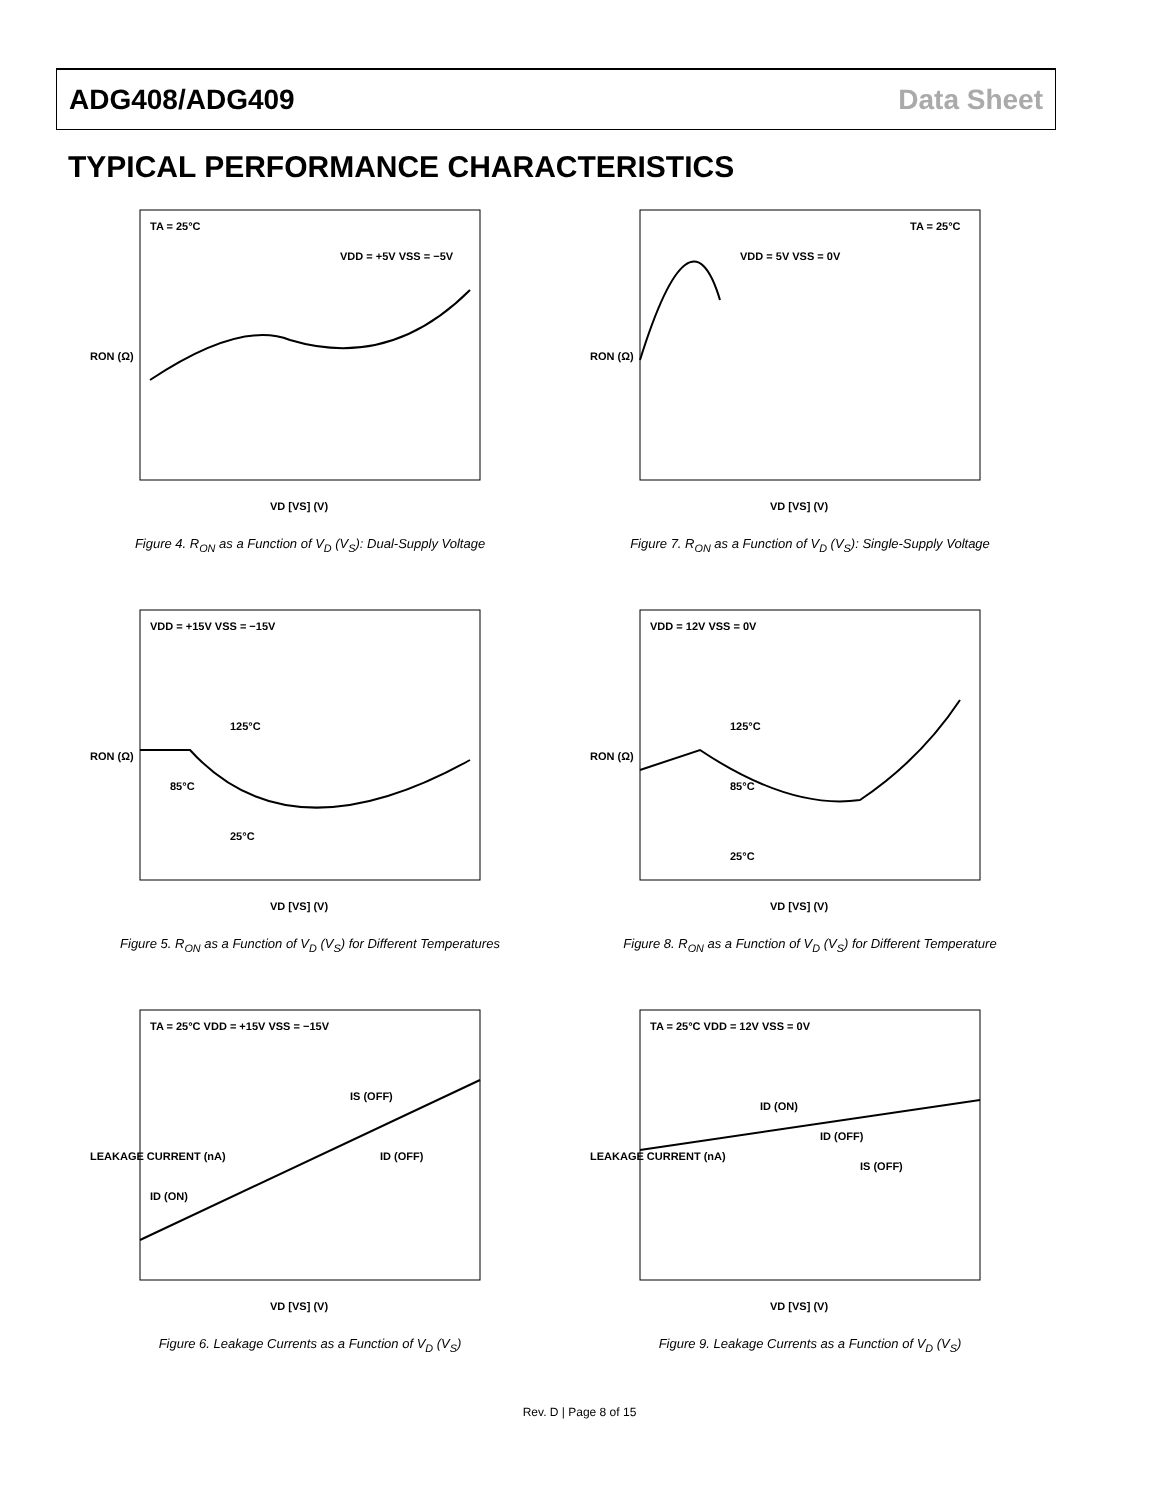ADG408/ADG409 Data Sheet
TYPICAL PERFORMANCE CHARACTERISTICS
TA = 25°C
VDD = +5V VSS = −5V
VD [VS] (V)
RON (Ω)
Figure 4. R<sub>ON</sub> as a Function of V<sub>D</sub> (V<sub>S</sub>): Dual-Supply Voltage
TA = 25°C
VDD = 5V VSS = 0V
VD [VS] (V)
RON (Ω)
Figure 7. R<sub>ON</sub> as a Function of V<sub>D</sub> (V<sub>S</sub>): Single-Supply Voltage
VDD = +15V VSS = −15V
125°C
85°C
25°C
VD [VS] (V)
RON (Ω)
Figure 5. R<sub>ON</sub> as a Function of V<sub>D</sub> (V<sub>S</sub>) for Different Temperatures
VDD = 12V VSS = 0V
125°C
85°C
25°C
VD [VS] (V)
RON (Ω)
Figure 8. R<sub>ON</sub> as a Function of V<sub>D</sub> (V<sub>S</sub>) for Different Temperature
TA = 25°C VDD = +15V VSS = −15V
IS (OFF)
ID (OFF)
ID (ON)
VD [VS] (V)
LEAKAGE CURRENT (nA)
Figure 6. Leakage Currents as a Function of V<sub>D</sub> (V<sub>S</sub>)
TA = 25°C VDD = 12V VSS = 0V
ID (ON)
ID (OFF)
IS (OFF)
VD [VS] (V)
LEAKAGE CURRENT (nA)
Figure 9. Leakage Currents as a Function of V<sub>D</sub> (V<sub>S</sub>)
Rev. D | Page 8 of 15